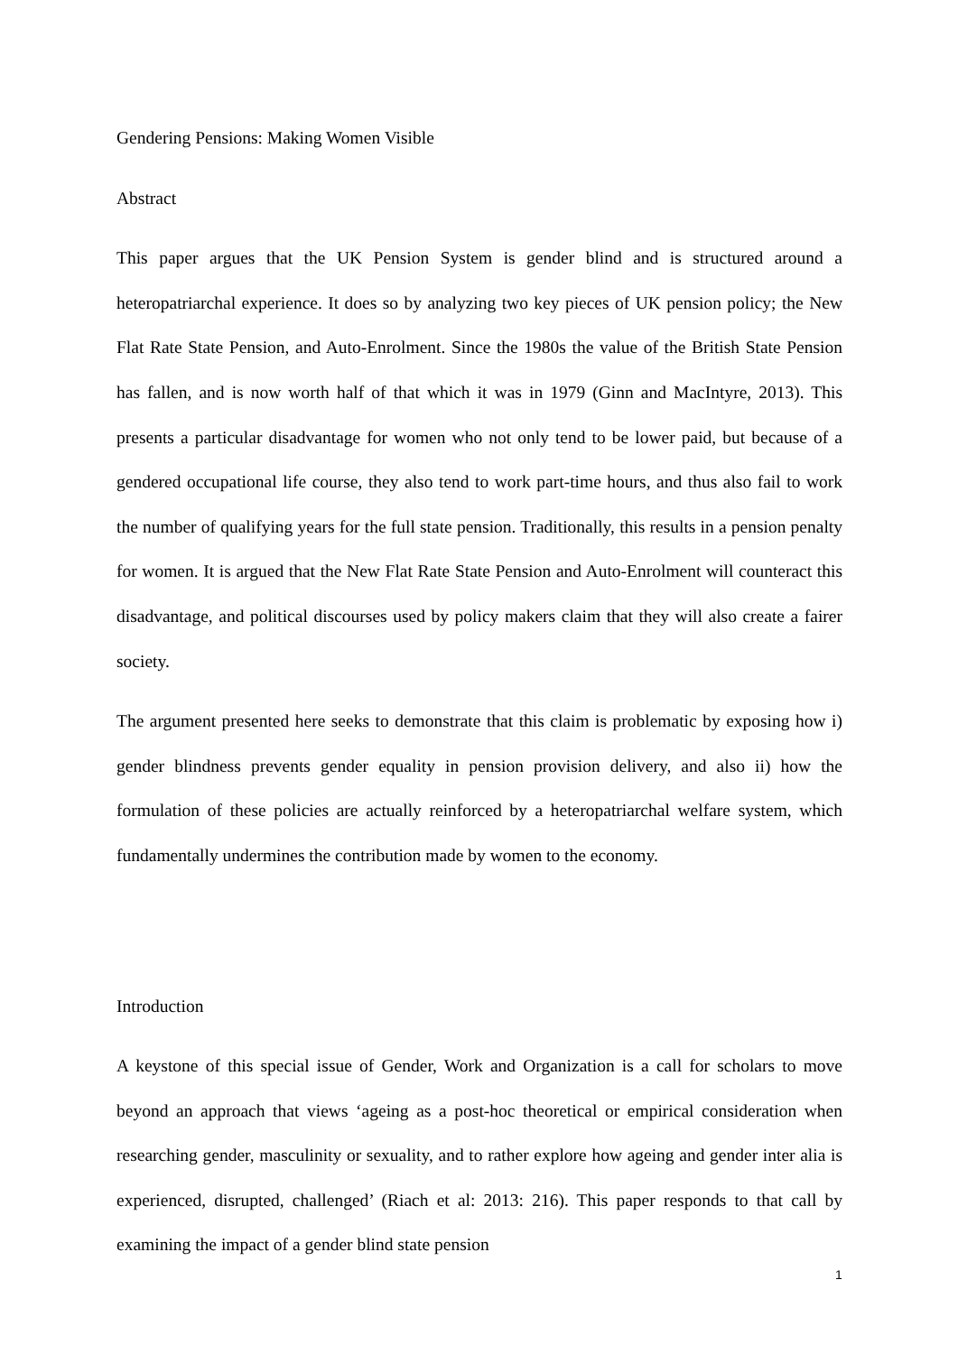Gendering Pensions: Making Women Visible
Abstract
This paper argues that the UK Pension System is gender blind and is structured around a heteropatriarchal experience. It does so by analyzing two key pieces of UK pension policy; the New Flat Rate State Pension, and Auto-Enrolment. Since the 1980s the value of the British State Pension has fallen, and is now worth half of that which it was in 1979 (Ginn and MacIntyre, 2013). This presents a particular disadvantage for women who not only tend to be lower paid, but because of a gendered occupational life course, they also tend to work part-time hours, and thus also fail to work the number of qualifying years for the full state pension. Traditionally, this results in a pension penalty for women. It is argued that the New Flat Rate State Pension and Auto-Enrolment will counteract this disadvantage, and political discourses used by policy makers claim that they will also create a fairer society.
The argument presented here seeks to demonstrate that this claim is problematic by exposing how i) gender blindness prevents gender equality in pension provision delivery, and also ii) how the formulation of these policies are actually reinforced by a heteropatriarchal welfare system, which fundamentally undermines the contribution made by women to the economy.
Introduction
A keystone of this special issue of Gender, Work and Organization is a call for scholars to move beyond an approach that views ‘ageing as a post-hoc theoretical or empirical consideration when researching gender, masculinity or sexuality, and to rather explore how ageing and gender inter alia is experienced, disrupted, challenged’ (Riach et al: 2013: 216). This paper responds to that call by examining the impact of a gender blind state pension
1